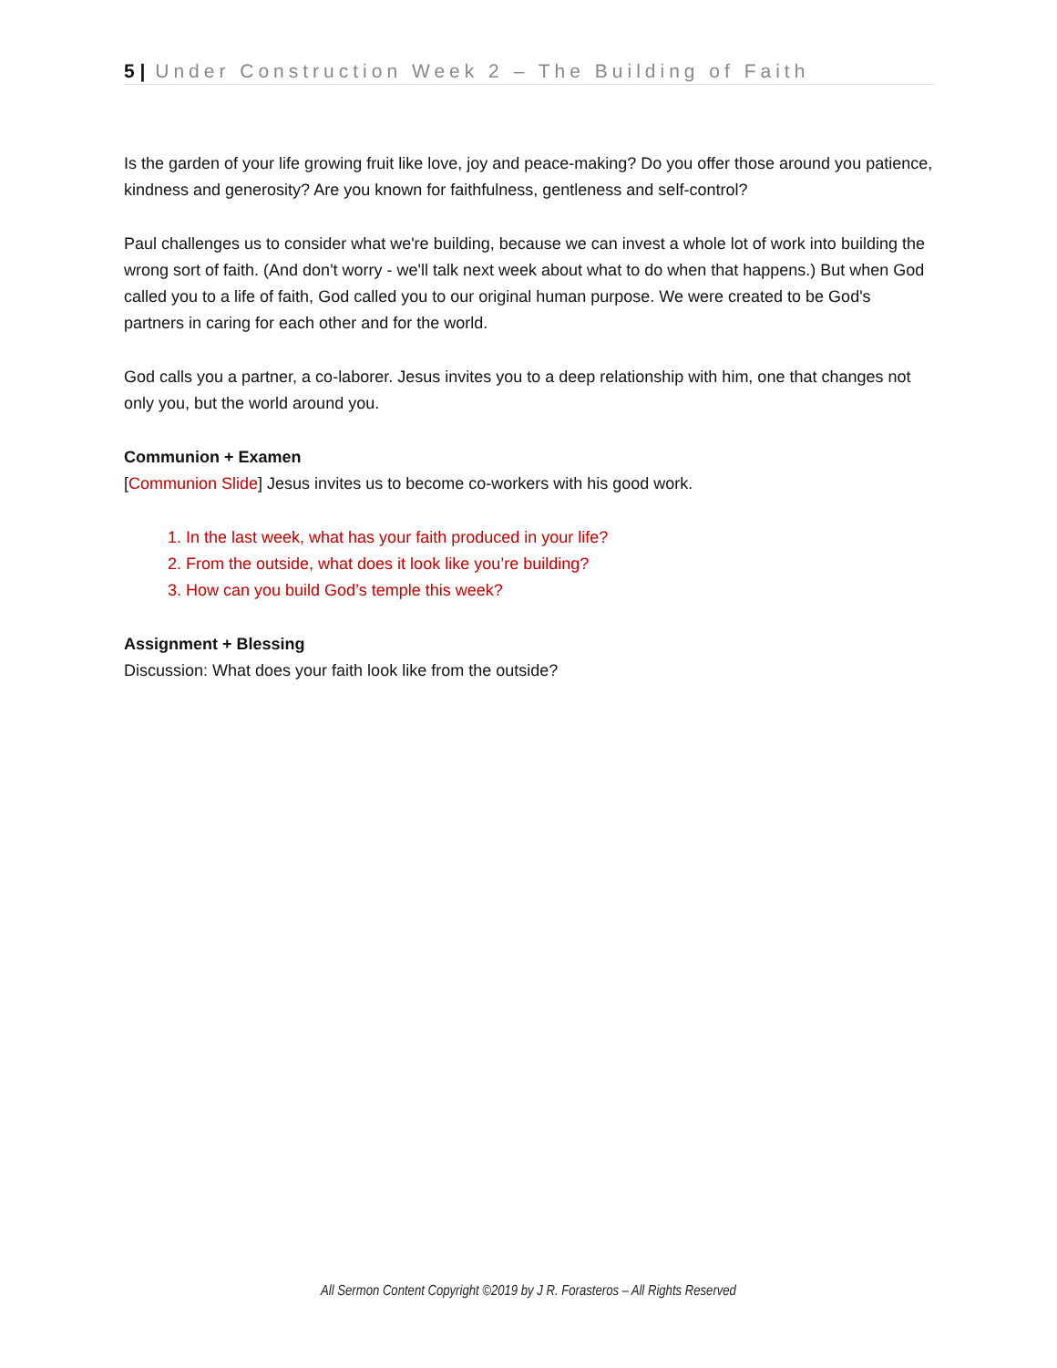5 | Under Construction Week 2 – The Building of Faith
Is the garden of your life growing fruit like love, joy and peace-making? Do you offer those around you patience, kindness and generosity? Are you known for faithfulness, gentleness and self-control?
Paul challenges us to consider what we're building, because we can invest a whole lot of work into building the wrong sort of faith. (And don't worry - we'll talk next week about what to do when that happens.) But when God called you to a life of faith, God called you to our original human purpose. We were created to be God's partners in caring for each other and for the world.
God calls you a partner, a co-laborer. Jesus invites you to a deep relationship with him, one that changes not only you, but the world around you.
Communion + Examen
[Communion Slide] Jesus invites us to become co-workers with his good work.
1. In the last week, what has your faith produced in your life?
2. From the outside, what does it look like you’re building?
3. How can you build God’s temple this week?
Assignment + Blessing
Discussion: What does your faith look like from the outside?
All Sermon Content Copyright ©2019 by J R. Forasteros – All Rights Reserved